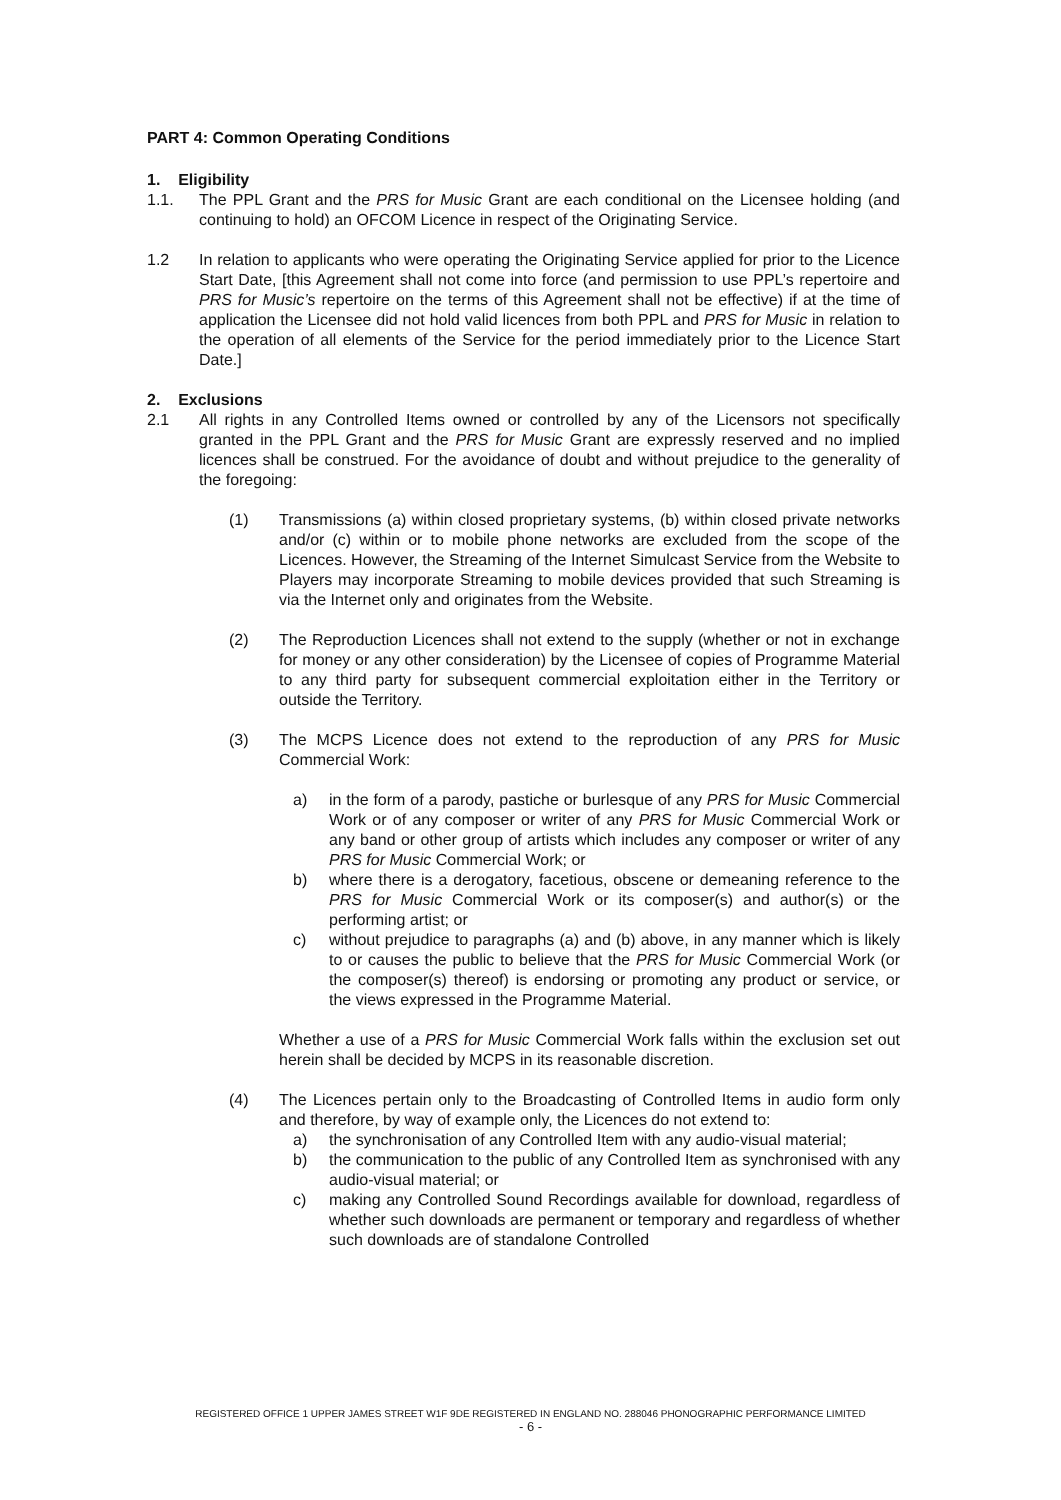PART 4: Common Operating Conditions
1. Eligibility
1.1. The PPL Grant and the PRS for Music Grant are each conditional on the Licensee holding (and continuing to hold) an OFCOM Licence in respect of the Originating Service.
1.2 In relation to applicants who were operating the Originating Service applied for prior to the Licence Start Date, [this Agreement shall not come into force (and permission to use PPL’s repertoire and PRS for Music’s repertoire on the terms of this Agreement shall not be effective) if at the time of application the Licensee did not hold valid licences from both PPL and PRS for Music in relation to the operation of all elements of the Service for the period immediately prior to the Licence Start Date.]
2. Exclusions
2.1 All rights in any Controlled Items owned or controlled by any of the Licensors not specifically granted in the PPL Grant and the PRS for Music Grant are expressly reserved and no implied licences shall be construed. For the avoidance of doubt and without prejudice to the generality of the foregoing:
(1) Transmissions (a) within closed proprietary systems, (b) within closed private networks and/or (c) within or to mobile phone networks are excluded from the scope of the Licences. However, the Streaming of the Internet Simulcast Service from the Website to Players may incorporate Streaming to mobile devices provided that such Streaming is via the Internet only and originates from the Website.
(2) The Reproduction Licences shall not extend to the supply (whether or not in exchange for money or any other consideration) by the Licensee of copies of Programme Material to any third party for subsequent commercial exploitation either in the Territory or outside the Territory.
(3) The MCPS Licence does not extend to the reproduction of any PRS for Music Commercial Work:
a) in the form of a parody, pastiche or burlesque of any PRS for Music Commercial Work or of any composer or writer of any PRS for Music Commercial Work or any band or other group of artists which includes any composer or writer of any PRS for Music Commercial Work; or
b) where there is a derogatory, facetious, obscene or demeaning reference to the PRS for Music Commercial Work or its composer(s) and author(s) or the performing artist; or
c) without prejudice to paragraphs (a) and (b) above, in any manner which is likely to or causes the public to believe that the PRS for Music Commercial Work (or the composer(s) thereof) is endorsing or promoting any product or service, or the views expressed in the Programme Material.
Whether a use of a PRS for Music Commercial Work falls within the exclusion set out herein shall be decided by MCPS in its reasonable discretion.
(4) The Licences pertain only to the Broadcasting of Controlled Items in audio form only and therefore, by way of example only, the Licences do not extend to:
a) the synchronisation of any Controlled Item with any audio-visual material;
b) the communication to the public of any Controlled Item as synchronised with any audio-visual material; or
c) making any Controlled Sound Recordings available for download, regardless of whether such downloads are permanent or temporary and regardless of whether such downloads are of standalone Controlled
REGISTERED OFFICE 1 UPPER JAMES STREET W1F 9DE REGISTERED IN ENGLAND NO. 288046 PHONOGRAPHIC PERFORMANCE LIMITED
- 6 -